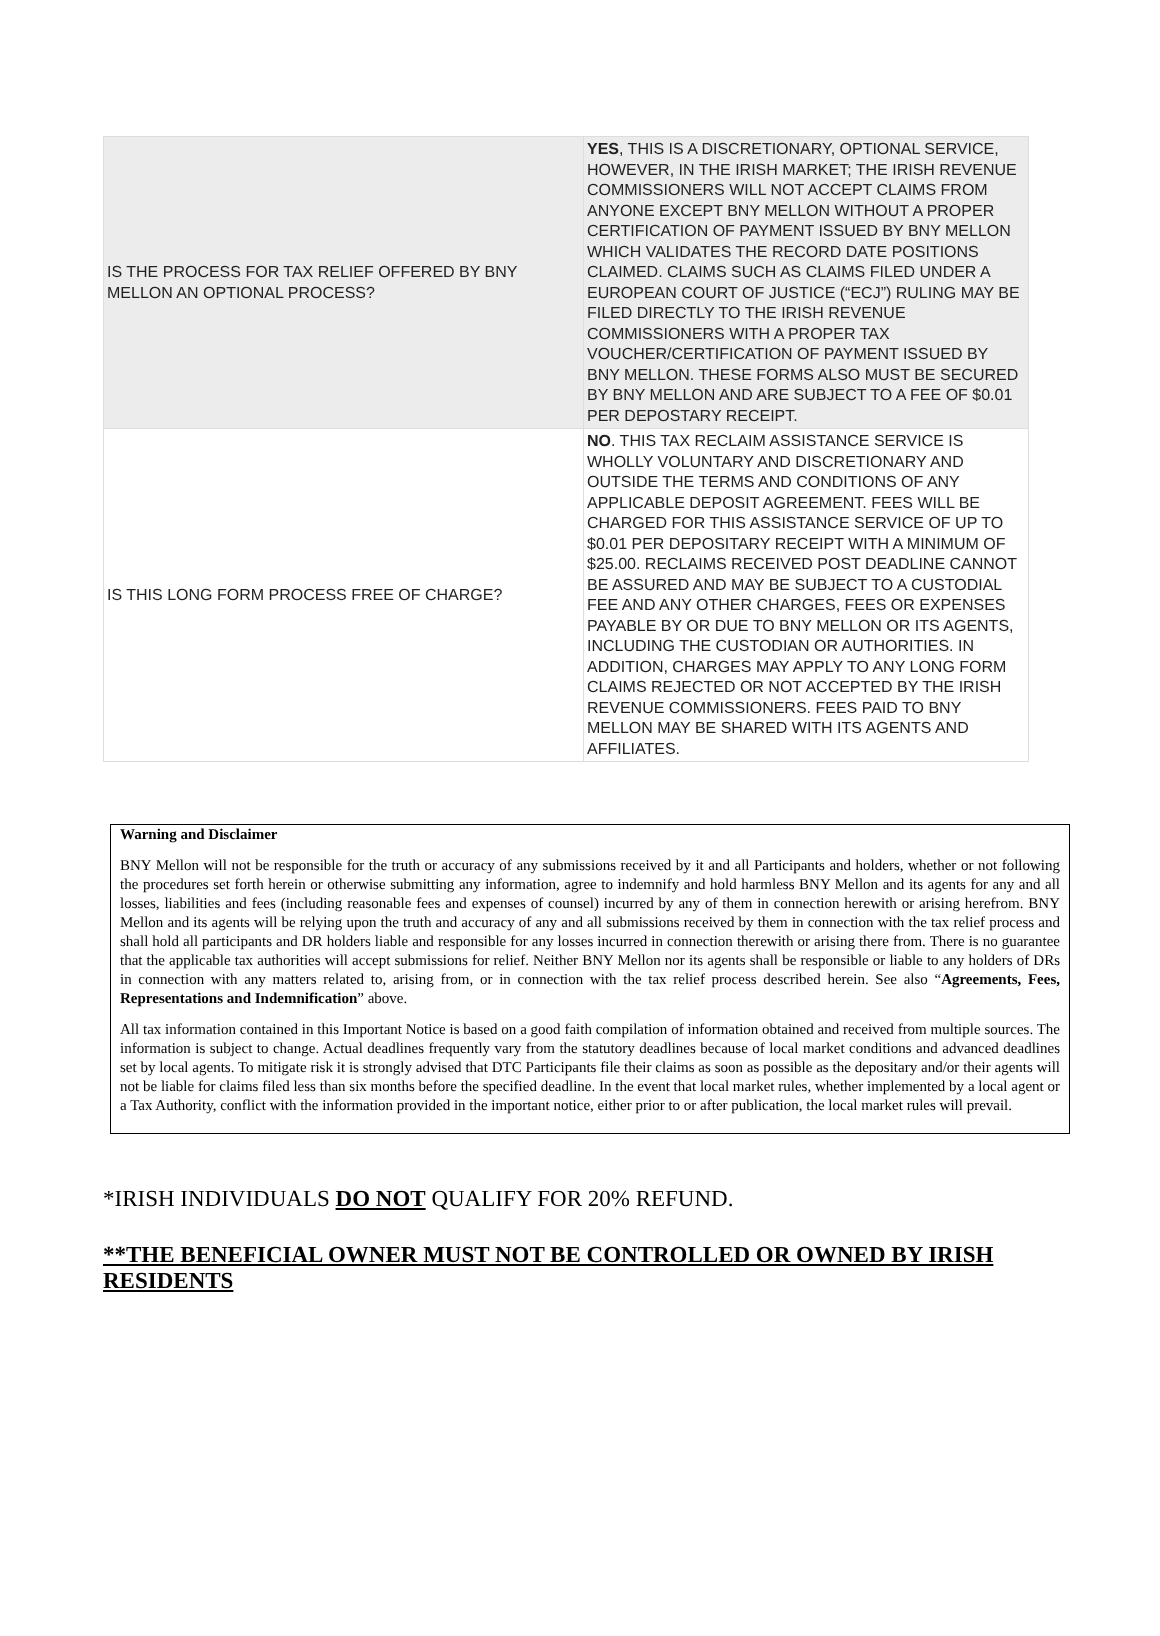| IS THE PROCESS FOR TAX RELIEF OFFERED BY BNY MELLON AN OPTIONAL PROCESS? | YES , THIS IS A DISCRETIONARY, OPTIONAL SERVICE, HOWEVER, IN THE IRISH MARKET; THE IRISH REVENUE COMMISSIONERS WILL NOT ACCEPT CLAIMS FROM ANYONE EXCEPT BNY MELLON WITHOUT A PROPER CERTIFICATION OF PAYMENT ISSUED BY BNY MELLON WHICH VALIDATES THE RECORD DATE POSITIONS CLAIMED. CLAIMS SUCH AS CLAIMS FILED UNDER A EUROPEAN COURT OF JUSTICE (“ECJ”) RULING MAY BE FILED DIRECTLY TO THE IRISH REVENUE COMMISSIONERS WITH A PROPER TAX VOUCHER/CERTIFICATION OF PAYMENT ISSUED BY BNY MELLON. THESE FORMS ALSO MUST BE SECURED BY BNY MELLON AND ARE SUBJECT TO A FEE OF $0.01 PER DEPOSTARY RECEIPT. |
| IS THIS LONG FORM PROCESS FREE OF CHARGE? | NO . THIS TAX RECLAIM ASSISTANCE SERVICE IS WHOLLY VOLUNTARY AND DISCRETIONARY AND OUTSIDE THE TERMS AND CONDITIONS OF ANY APPLICABLE DEPOSIT AGREEMENT. FEES WILL BE CHARGED FOR THIS ASSISTANCE SERVICE OF UP TO $0.01 PER DEPOSITARY RECEIPT WITH A MINIMUM OF $25.00. RECLAIMS RECEIVED POST DEADLINE CANNOT BE ASSURED AND MAY BE SUBJECT TO A CUSTODIAL FEE AND ANY OTHER CHARGES, FEES OR EXPENSES PAYABLE BY OR DUE TO BNY MELLON OR ITS AGENTS, INCLUDING THE CUSTODIAN OR AUTHORITIES. IN ADDITION, CHARGES MAY APPLY TO ANY LONG FORM CLAIMS REJECTED OR NOT ACCEPTED BY THE IRISH REVENUE COMMISSIONERS. FEES PAID TO BNY MELLON MAY BE SHARED WITH ITS AGENTS AND AFFILIATES. |
Warning and Disclaimer
BNY Mellon will not be responsible for the truth or accuracy of any submissions received by it and all Participants and holders, whether or not following the procedures set forth herein or otherwise submitting any information, agree to indemnify and hold harmless BNY Mellon and its agents for any and all losses, liabilities and fees (including reasonable fees and expenses of counsel) incurred by any of them in connection herewith or arising herefrom. BNY Mellon and its agents will be relying upon the truth and accuracy of any and all submissions received by them in connection with the tax relief process and shall hold all participants and DR holders liable and responsible for any losses incurred in connection therewith or arising there from. There is no guarantee that the applicable tax authorities will accept submissions for relief. Neither BNY Mellon nor its agents shall be responsible or liable to any holders of DRs in connection with any matters related to, arising from, or in connection with the tax relief process described herein. See also “Agreements, Fees, Representations and Indemnification” above.
All tax information contained in this Important Notice is based on a good faith compilation of information obtained and received from multiple sources. The information is subject to change. Actual deadlines frequently vary from the statutory deadlines because of local market conditions and advanced deadlines set by local agents. To mitigate risk it is strongly advised that DTC Participants file their claims as soon as possible as the depositary and/or their agents will not be liable for claims filed less than six months before the specified deadline. In the event that local market rules, whether implemented by a local agent or a Tax Authority, conflict with the information provided in the important notice, either prior to or after publication, the local market rules will prevail.
*IRISH INDIVIDUALS DO NOT QUALIFY FOR 20% REFUND.
**THE BENEFICIAL OWNER MUST NOT BE CONTROLLED OR OWNED BY IRISH RESIDENTS